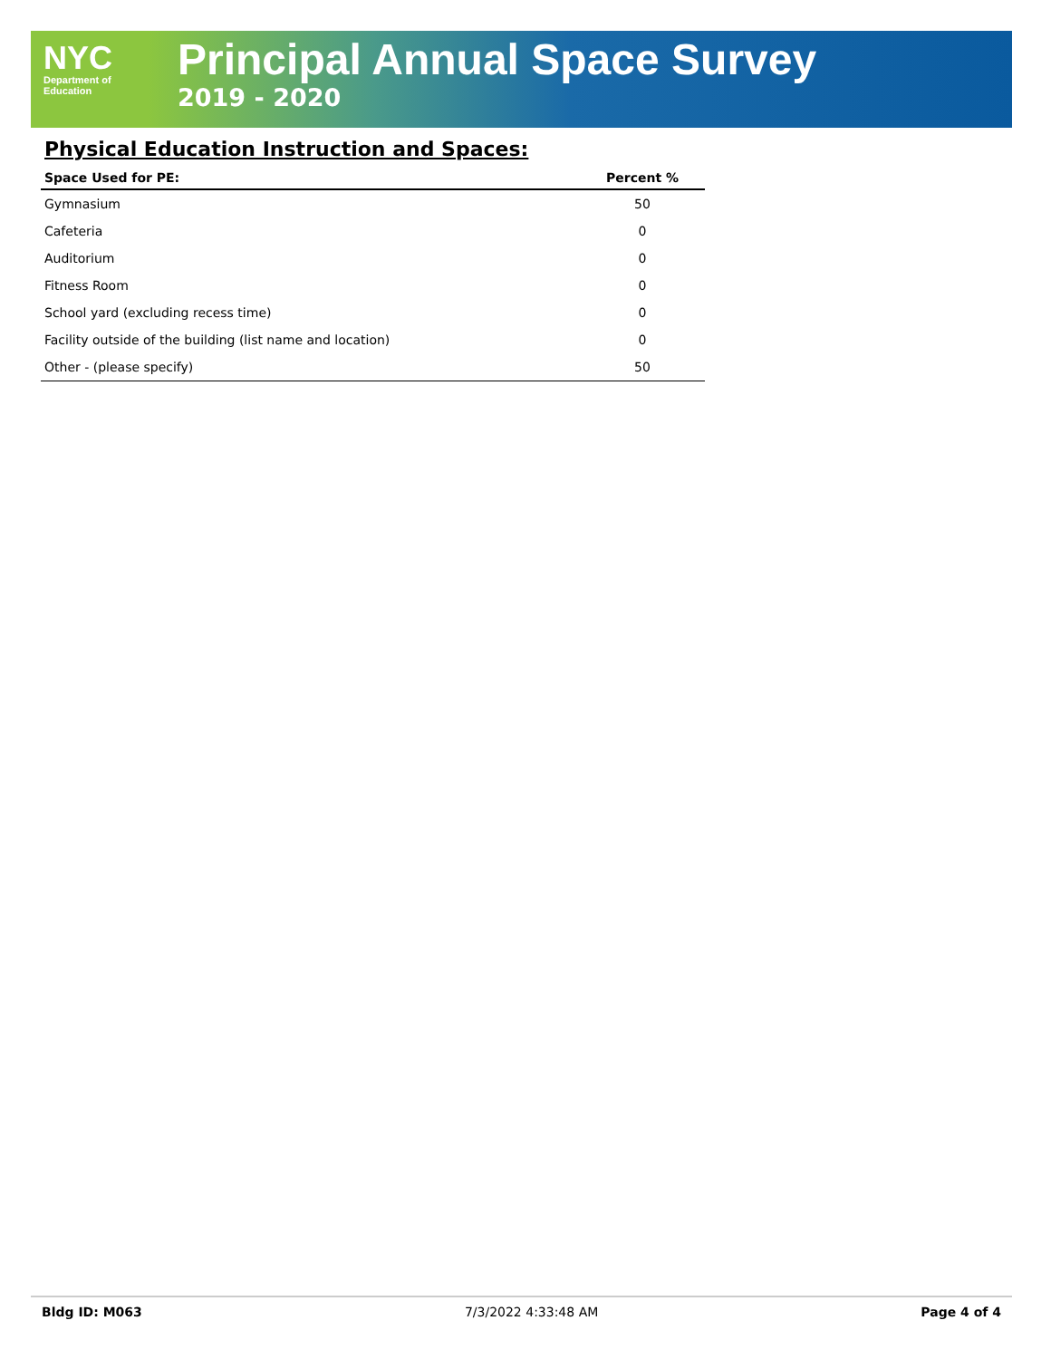NYC
Department of
Education
Principal Annual Space Survey
2019 - 2020
Physical Education Instruction and Spaces:
| Space Used for PE: | Percent % |
| --- | --- |
| Gymnasium | 50 |
| Cafeteria | 0 |
| Auditorium | 0 |
| Fitness Room | 0 |
| School yard (excluding recess time) | 0 |
| Facility outside of the building (list name and location) | 0 |
| Other - (please specify) | 50 |
Bldg ID: M063 7/3/2022 4:33:48 AM Page 4 of 4